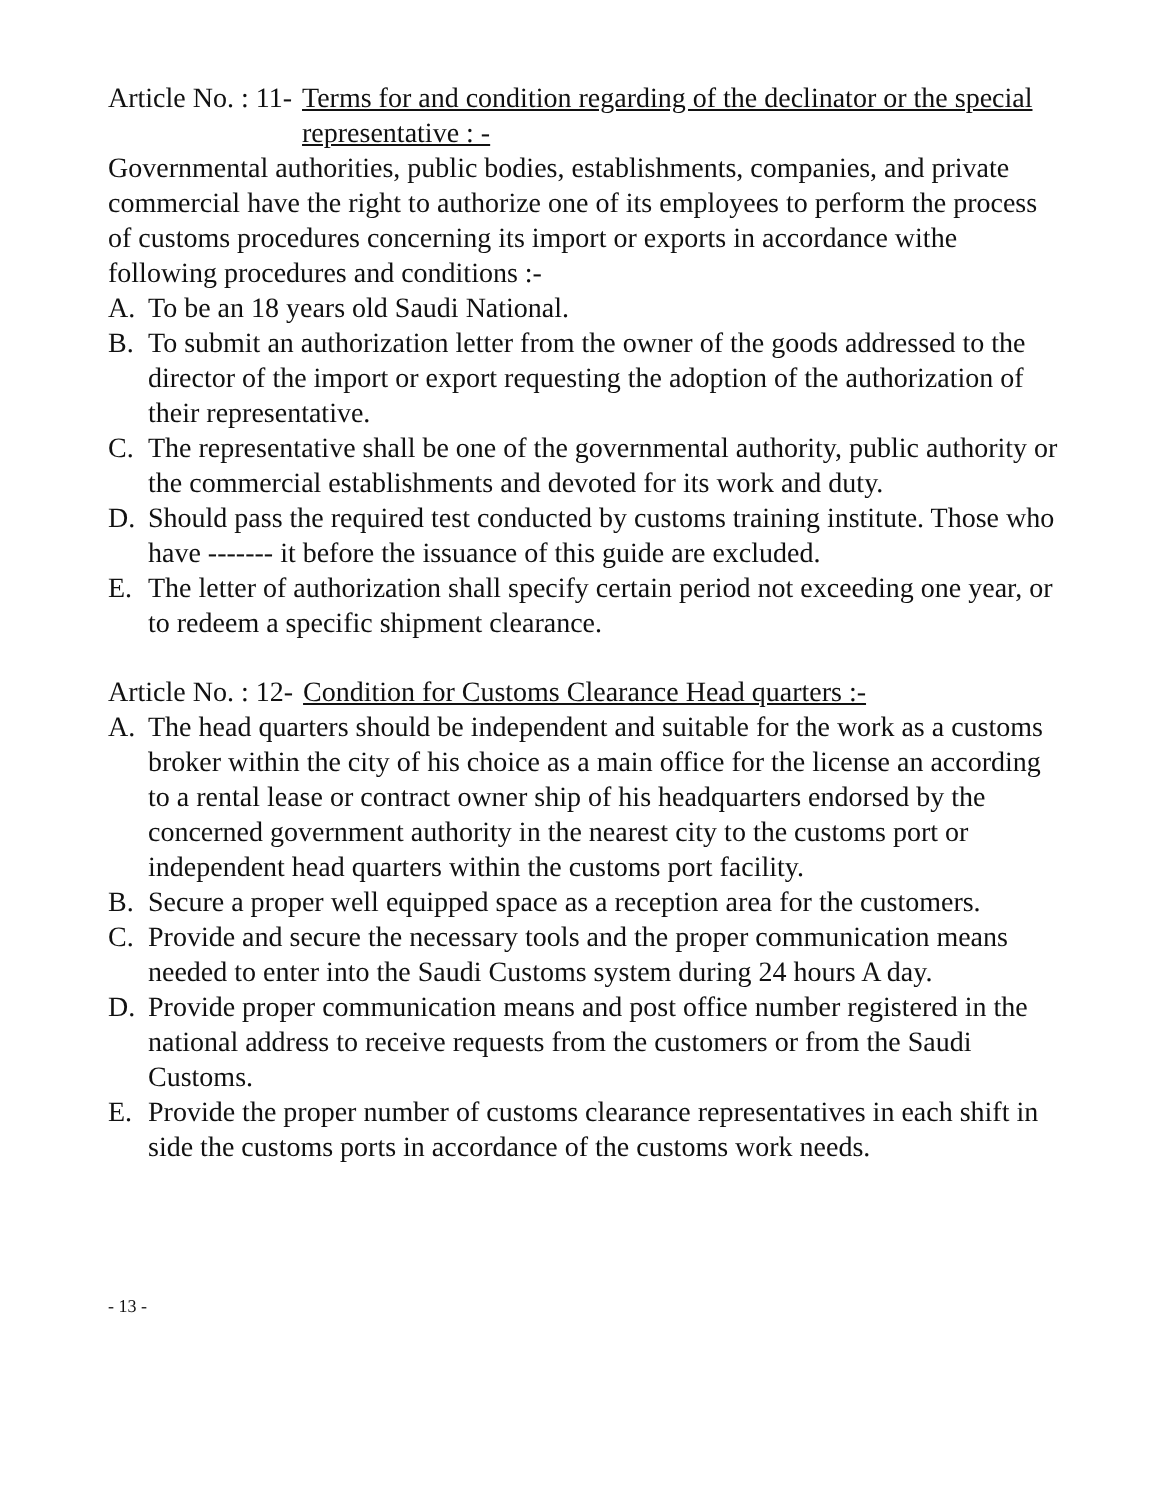Article No. : 11- Terms for and condition regarding of the declinator or the special representative : -
Governmental authorities, public bodies, establishments, companies, and private commercial have the right to authorize one of its employees to perform the process of customs procedures concerning its import or exports in accordance withe following procedures and conditions :-
A. To be an 18 years old Saudi National.
B. To submit an authorization letter from the owner of the goods addressed to the director of the import or export requesting the adoption of the authorization of their representative.
C. The representative shall be one of the governmental authority, public authority or the commercial establishments and devoted for its work and duty.
D. Should pass the required test conducted by customs training institute. Those who have ------- it before the issuance of this guide are excluded.
E. The letter of authorization shall specify certain period not exceeding one year, or to redeem a specific shipment clearance.
Article No. : 12- Condition for Customs Clearance Head quarters :-
A. The head quarters should be independent and suitable for the work as a customs broker within the city of his choice as a main office for the license an according to a rental lease or contract owner ship of his headquarters endorsed by the concerned government authority in the nearest city to the customs port or independent head quarters within the customs port facility.
B. Secure a proper well equipped space as a reception area for the customers.
C. Provide and secure the necessary tools and the proper communication means needed to enter into the Saudi Customs system during 24 hours A day.
D. Provide proper communication means and post office number registered in the national address to receive requests from the customers or from the Saudi Customs.
E. Provide the proper number of customs clearance representatives in each shift in side the customs ports in accordance of the customs work needs.
- 13 -